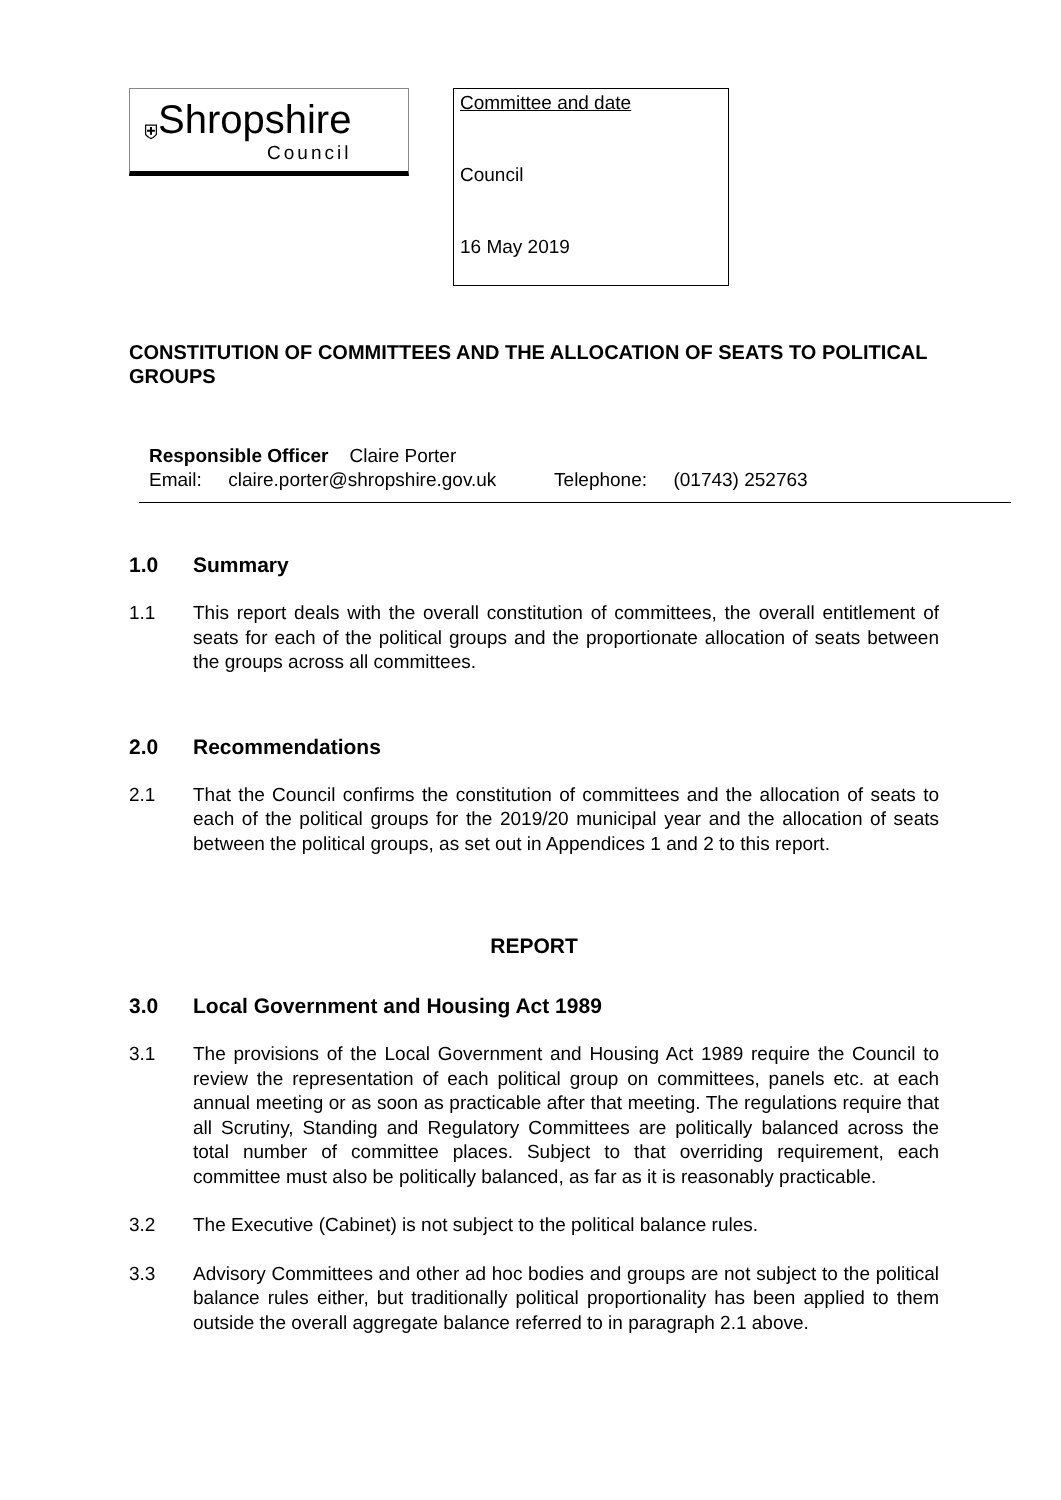⛨
Shropshire
Council
Committee and date
Council
16 May 2019
CONSTITUTION OF COMMITTEES AND THE ALLOCATION OF SEATS TO POLITICAL GROUPS
Responsible Officer Claire Porter
Email: claire.porter@shropshire.gov.uk Telephone: (01743) 252763
1.0 Summary
1.1 This report deals with the overall constitution of committees, the overall entitlement of seats for each of the political groups and the proportionate allocation of seats between the groups across all committees.
2.0 Recommendations
2.1 That the Council confirms the constitution of committees and the allocation of seats to each of the political groups for the 2019/20 municipal year and the allocation of seats between the political groups, as set out in Appendices 1 and 2 to this report.
REPORT
3.0 Local Government and Housing Act 1989
3.1 The provisions of the Local Government and Housing Act 1989 require the Council to review the representation of each political group on committees, panels etc. at each annual meeting or as soon as practicable after that meeting. The regulations require that all Scrutiny, Standing and Regulatory Committees are politically balanced across the total number of committee places. Subject to that overriding requirement, each committee must also be politically balanced, as far as it is reasonably practicable.
3.2 The Executive (Cabinet) is not subject to the political balance rules.
3.3 Advisory Committees and other ad hoc bodies and groups are not subject to the political balance rules either, but traditionally political proportionality has been applied to them outside the overall aggregate balance referred to in paragraph 2.1 above.